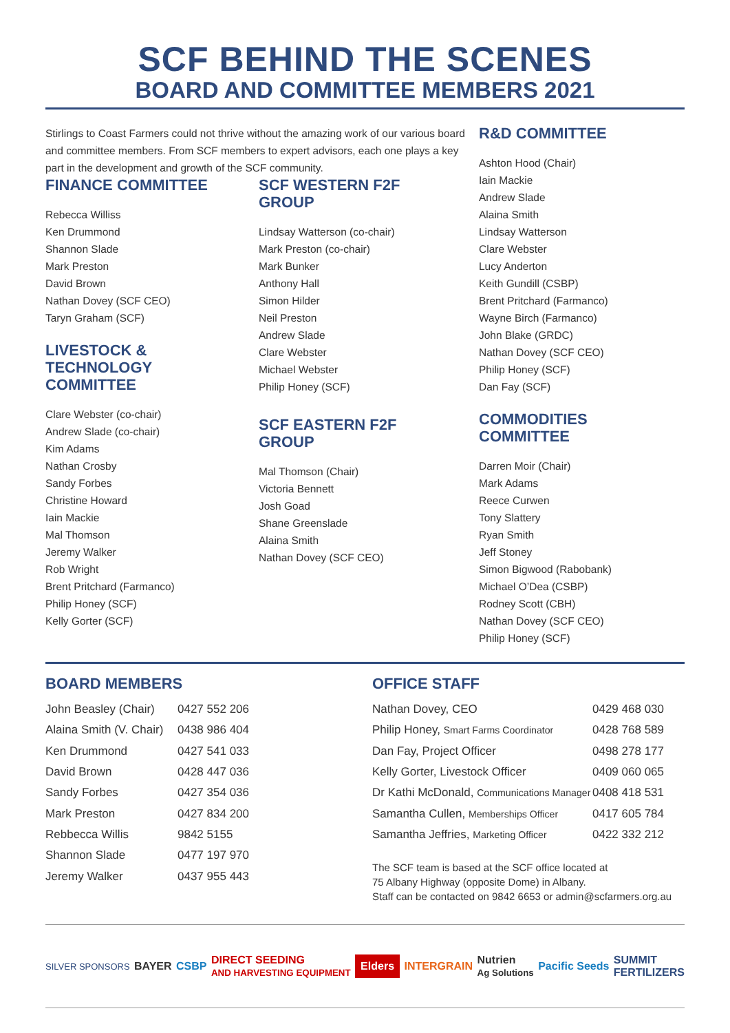SCF BEHIND THE SCENES
BOARD AND COMMITTEE MEMBERS 2021
Stirlings to Coast Farmers could not thrive without the amazing work of our various board and committee members. From SCF members to expert advisors, each one plays a key part in the development and growth of the SCF community.
FINANCE COMMITTEE
Rebecca Williss
Ken Drummond
Shannon Slade
Mark Preston
David Brown
Nathan Dovey (SCF CEO)
Taryn Graham (SCF)
LIVESTOCK &
TECHNOLOGY
COMMITTEE
Clare Webster (co-chair)
Andrew Slade (co-chair)
Kim Adams
Nathan Crosby
Sandy Forbes
Christine Howard
Iain Mackie
Mal Thomson
Jeremy Walker
Rob Wright
Brent Pritchard (Farmanco)
Philip Honey (SCF)
Kelly Gorter (SCF)
SCF WESTERN F2F
GROUP
Lindsay Watterson (co-chair)
Mark Preston (co-chair)
Mark Bunker
Anthony Hall
Simon Hilder
Neil Preston
Andrew Slade
Clare Webster
Michael Webster
Philip Honey (SCF)
SCF EASTERN F2F
GROUP
Mal Thomson (Chair)
Victoria Bennett
Josh Goad
Shane Greenslade
Alaina Smith
Nathan Dovey (SCF CEO)
R&D COMMITTEE
Ashton Hood (Chair)
Iain Mackie
Andrew Slade
Alaina Smith
Lindsay Watterson
Clare Webster
Lucy Anderton
Keith Gundill (CSBP)
Brent Pritchard (Farmanco)
Wayne Birch (Farmanco)
John Blake (GRDC)
Nathan Dovey (SCF CEO)
Philip Honey (SCF)
Dan Fay (SCF)
COMMODITIES
COMMITTEE
Darren Moir (Chair)
Mark Adams
Reece Curwen
Tony Slattery
Ryan Smith
Jeff Stoney
Simon Bigwood (Rabobank)
Michael O’Dea (CSBP)
Rodney Scott (CBH)
Nathan Dovey (SCF CEO)
Philip Honey (SCF)
BOARD MEMBERS
| John Beasley (Chair) | 0427 552 206 |
| Alaina Smith (V. Chair) | 0438 986 404 |
| Ken Drummond | 0427 541 033 |
| David Brown | 0428 447 036 |
| Sandy Forbes | 0427 354 036 |
| Mark Preston | 0427 834 200 |
| Rebbecca Willis | 9842 5155 |
| Shannon Slade | 0477 197 970 |
| Jeremy Walker | 0437 955 443 |
OFFICE STAFF
| Nathan Dovey, CEO | 0429 468 030 |
| Philip Honey, Smart Farms Coordinator | 0428 768 589 |
| Dan Fay, Project Officer | 0498 278 177 |
| Kelly Gorter, Livestock Officer | 0409 060 065 |
| Dr Kathi McDonald, Communications Manager | 0408 418 531 |
| Samantha Cullen, Memberships Officer | 0417 605 784 |
| Samantha Jeffries, Marketing Officer | 0422 332 212 |
The SCF team is based at the SCF office located at
75 Albany Highway (opposite Dome) in Albany.
Staff can be contacted on 9842 6653 or admin@scfarmers.org.au
SILVER SPONSORS BAYER CSBP DIRECT SEEDING
AND HARVESTING EQUIPMENT Elders INTERGRAIN Nutrien
Ag Solutions Pacific Seeds SUMMIT
FERTILIZERS